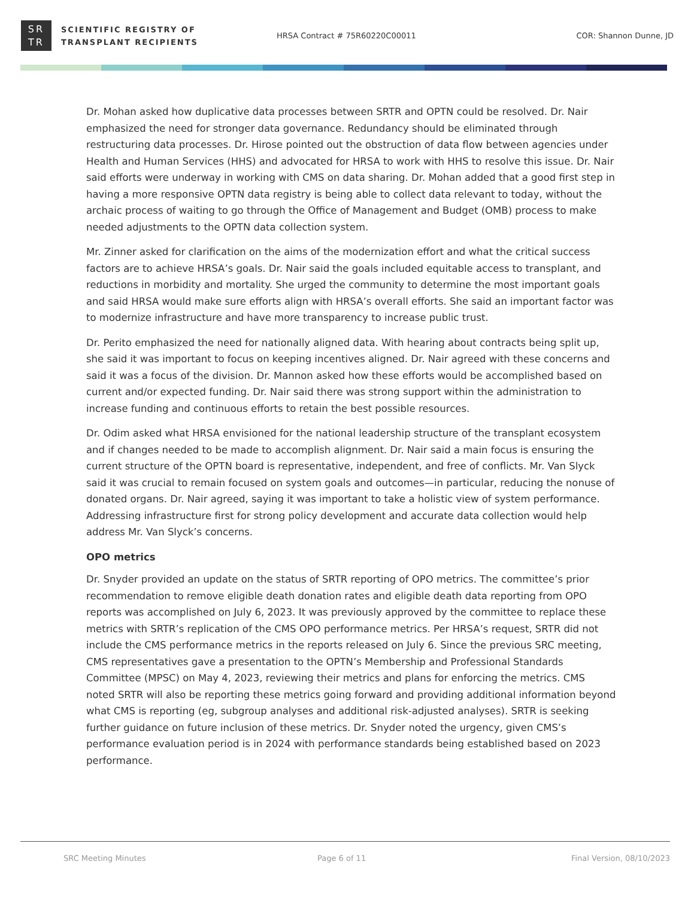SR
TR
SCIENTIFIC REGISTRY OF
TRANSPLANT RECIPIENTS
HRSA Contract # 75R60220C00011 COR: Shannon Dunne, JD
Dr. Mohan asked how duplicative data processes between SRTR and OPTN could be resolved. Dr. Nair emphasized the need for stronger data governance. Redundancy should be eliminated through restructuring data processes. Dr. Hirose pointed out the obstruction of data flow between agencies under Health and Human Services (HHS) and advocated for HRSA to work with HHS to resolve this issue. Dr. Nair said efforts were underway in working with CMS on data sharing. Dr. Mohan added that a good first step in having a more responsive OPTN data registry is being able to collect data relevant to today, without the archaic process of waiting to go through the Office of Management and Budget (OMB) process to make needed adjustments to the OPTN data collection system.
Mr. Zinner asked for clarification on the aims of the modernization effort and what the critical success factors are to achieve HRSA’s goals. Dr. Nair said the goals included equitable access to transplant, and reductions in morbidity and mortality. She urged the community to determine the most important goals and said HRSA would make sure efforts align with HRSA’s overall efforts. She said an important factor was to modernize infrastructure and have more transparency to increase public trust.
Dr. Perito emphasized the need for nationally aligned data. With hearing about contracts being split up, she said it was important to focus on keeping incentives aligned. Dr. Nair agreed with these concerns and said it was a focus of the division. Dr. Mannon asked how these efforts would be accomplished based on current and/or expected funding. Dr. Nair said there was strong support within the administration to increase funding and continuous efforts to retain the best possible resources.
Dr. Odim asked what HRSA envisioned for the national leadership structure of the transplant ecosystem and if changes needed to be made to accomplish alignment. Dr. Nair said a main focus is ensuring the current structure of the OPTN board is representative, independent, and free of conflicts. Mr. Van Slyck said it was crucial to remain focused on system goals and outcomes—in particular, reducing the nonuse of donated organs. Dr. Nair agreed, saying it was important to take a holistic view of system performance. Addressing infrastructure first for strong policy development and accurate data collection would help address Mr. Van Slyck’s concerns.
OPO metrics
Dr. Snyder provided an update on the status of SRTR reporting of OPO metrics. The committee’s prior recommendation to remove eligible death donation rates and eligible death data reporting from OPO reports was accomplished on July 6, 2023. It was previously approved by the committee to replace these metrics with SRTR’s replication of the CMS OPO performance metrics. Per HRSA’s request, SRTR did not include the CMS performance metrics in the reports released on July 6. Since the previous SRC meeting, CMS representatives gave a presentation to the OPTN’s Membership and Professional Standards Committee (MPSC) on May 4, 2023, reviewing their metrics and plans for enforcing the metrics. CMS noted SRTR will also be reporting these metrics going forward and providing additional information beyond what CMS is reporting (eg, subgroup analyses and additional risk-adjusted analyses). SRTR is seeking further guidance on future inclusion of these metrics. Dr. Snyder noted the urgency, given CMS’s performance evaluation period is in 2024 with performance standards being established based on 2023 performance.
SRC Meeting Minutes Page 6 of 11 Final Version, 08/10/2023